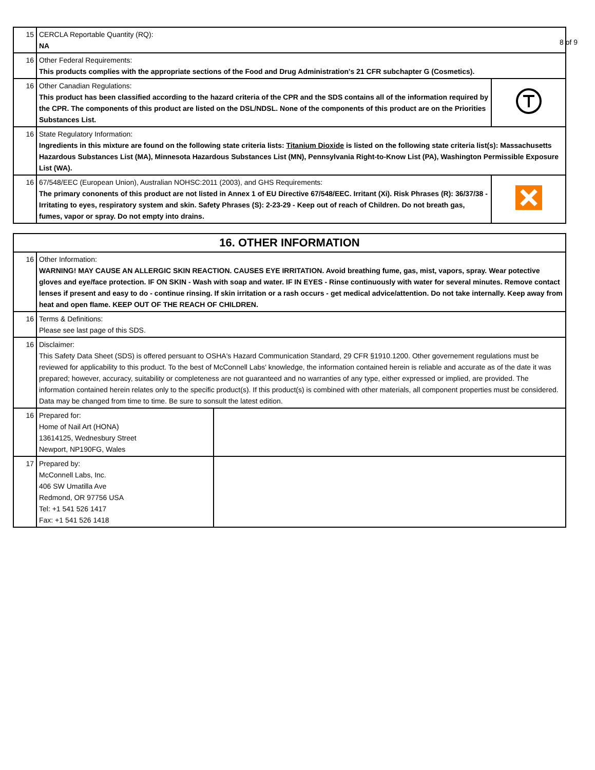| 15 | CERCLA Reportable Quantity (RQ): NA | |
| 16 | Other Federal Requirements: This products complies with the appropriate sections of the Food and Drug Administration's 21 CFR subchapter G (Cosmetics). | |
| 16 | Other Canadian Regulations: This product has been classified according to the hazard criteria of the CPR and the SDS contains all of the information required by the CPR. The components of this product are listed on the DSL/NDSL. None of the components of this product are on the Priorities Substances List. | |
| 16 | State Regulatory Information: Ingredients in this mixture are found on the following state criteria lists: Titanium Dioxide is listed on the following state criteria list(s): Massachusetts Hazardous Substances List (MA), Minnesota Hazardous Substances List (MN), Pennsylvania Right-to-Know List (PA), Washington Permissible Exposure List (WA). | |
| 16 | 67/548/EEC (European Union), Australian NOHSC:2011 (2003), and GHS Requirements: The primary cononents of this product are not listed in Annex 1 of EU Directive 67/548/EEC. Irritant (Xi). Risk Phrases (R): 36/37/38 - Irritating to eyes, respiratory system and skin. Safety Phrases (S): 2-23-29 - Keep out of reach of Children. Do not breath gas, fumes, vapor or spray. Do not empty into drains. | |
| 16. OTHER INFORMATION | | |
| 16 | Other Information: WARNING! MAY CAUSE AN ALLERGIC SKIN REACTION. CAUSES EYE IRRITATION. Avoid breathing fume, gas, mist, vapors, spray. Wear potective gloves and eye/face protection. IF ON SKIN - Wash with soap and water. IF IN EYES - Rinse continuously with water for several minutes. Remove contact lenses if present and easy to do - continue rinsing. If skin irritation or a rash occurs - get medical advice/attention. Do not take internally. Keep away from heat and open flame. KEEP OUT OF THE REACH OF CHILDREN. | |
| 16 | Terms & Definitions: Please see last page of this SDS. | |
| 16 | Disclaimer: This Safety Data Sheet (SDS) is offered persuant to OSHA's Hazard Communication Standard, 29 CFR §1910.1200. Other governement regulations must be reviewed for applicability to this product. To the best of McConnell Labs' knowledge, the information contained herein is reliable and accurate as of the date it was prepared; however, accuracy, suitability or completeness are not guaranteed and no warranties of any type, either expressed or implied, are provided. The information contained herein relates only to the specific product(s). If this product(s) is combined with other materials, all component properties must be considered. Data may be changed from time to time. Be sure to sonsult the latest edition. | |
| 16 | Prepared for: Home of Nail Art (HONA) 13614125, Wednesbury Street Newport, NP190FG, Wales | |
| 17 | Prepared by: McConnell Labs, Inc. 406 SW Umatilla Ave Redmond, OR 97756 USA Tel: +1 541 526 1417 Fax: +1 541 526 1418 | |
8 of 9